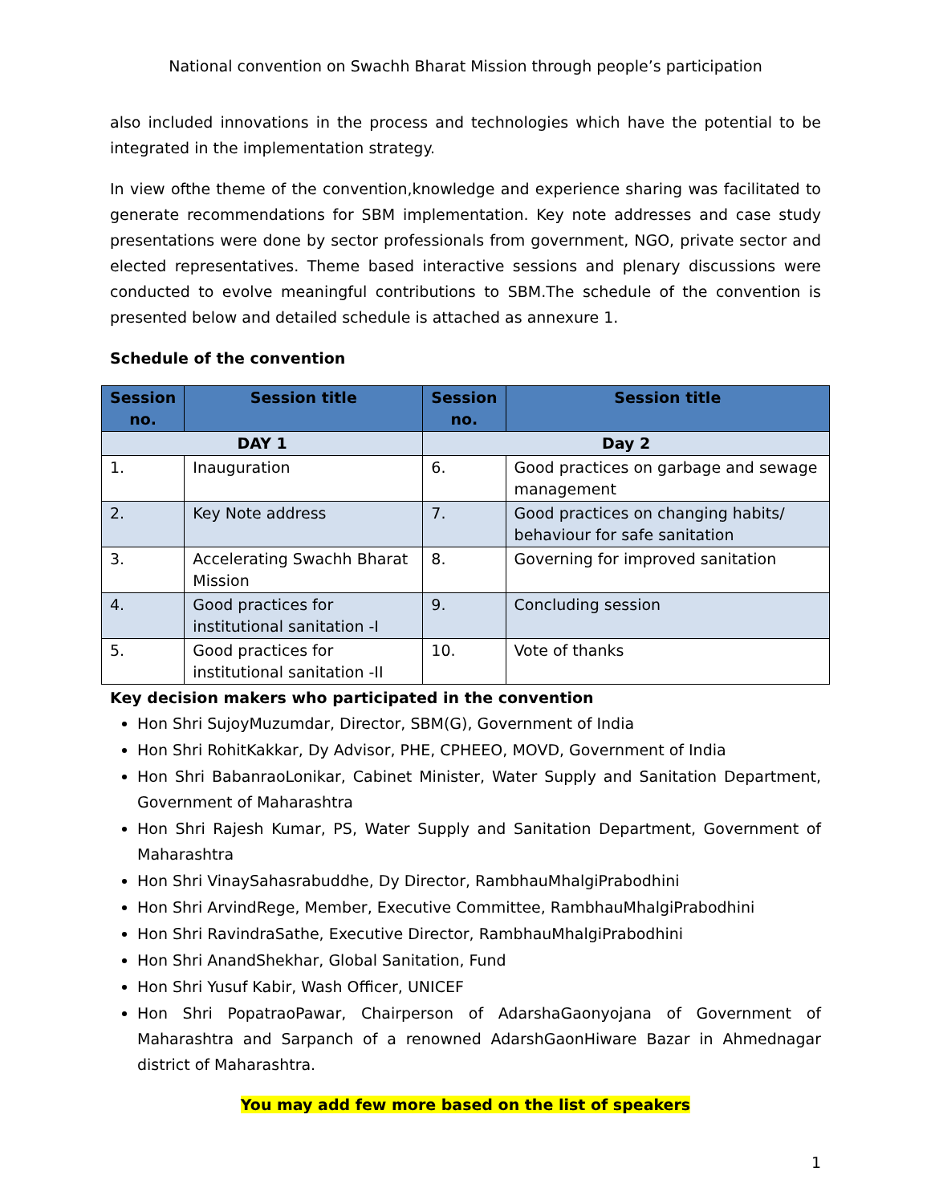National convention on Swachh Bharat Mission through people’s participation
also included innovations in the process and technologies which have the potential to be integrated in the implementation strategy.
In view ofthe theme of the convention,knowledge and experience sharing was facilitated to generate recommendations for SBM implementation. Key note addresses and case study presentations were done by sector professionals from government, NGO, private sector and elected representatives. Theme based interactive sessions and plenary discussions were conducted to evolve meaningful contributions to SBM.The schedule of the convention is presented below and detailed schedule is attached as annexure 1.
Schedule of the convention
| Session no. | Session title | Session no. | Session title |
| --- | --- | --- | --- |
| DAY 1 | | Day 2 | |
| 1. | Inauguration | 6. | Good practices on garbage and sewage management |
| 2. | Key Note address | 7. | Good practices on changing habits/ behaviour for safe sanitation |
| 3. | Accelerating Swachh Bharat Mission | 8. | Governing for improved sanitation |
| 4. | Good practices for institutional sanitation -I | 9. | Concluding session |
| 5. | Good practices for institutional sanitation -II | 10. | Vote of thanks |
Key decision makers who participated in the convention
Hon Shri SujoyMuzumdar, Director, SBM(G), Government of India
Hon Shri RohitKakkar, Dy Advisor, PHE, CPHEEO, MOVD, Government of India
Hon Shri BabanraoLonikar, Cabinet Minister, Water Supply and Sanitation Department, Government of Maharashtra
Hon Shri Rajesh Kumar, PS, Water Supply and Sanitation Department, Government of Maharashtra
Hon Shri VinaySahasrabuddhe, Dy Director, RambhauMhalgiPrabodhini
Hon Shri ArvindRege, Member, Executive Committee, RambhauMhalgiPrabodhini
Hon Shri RavindraSathe, Executive Director, RambhauMhalgiPrabodhini
Hon Shri AnandShekhar, Global Sanitation, Fund
Hon Shri Yusuf Kabir, Wash Officer, UNICEF
Hon Shri PopatraoPawar, Chairperson of AdarshaGaonyojana of Government of Maharashtra and Sarpanch of a renowned AdarshGaonHiware Bazar in Ahmednagar district of Maharashtra.
You may add few more based on the list of speakers
1